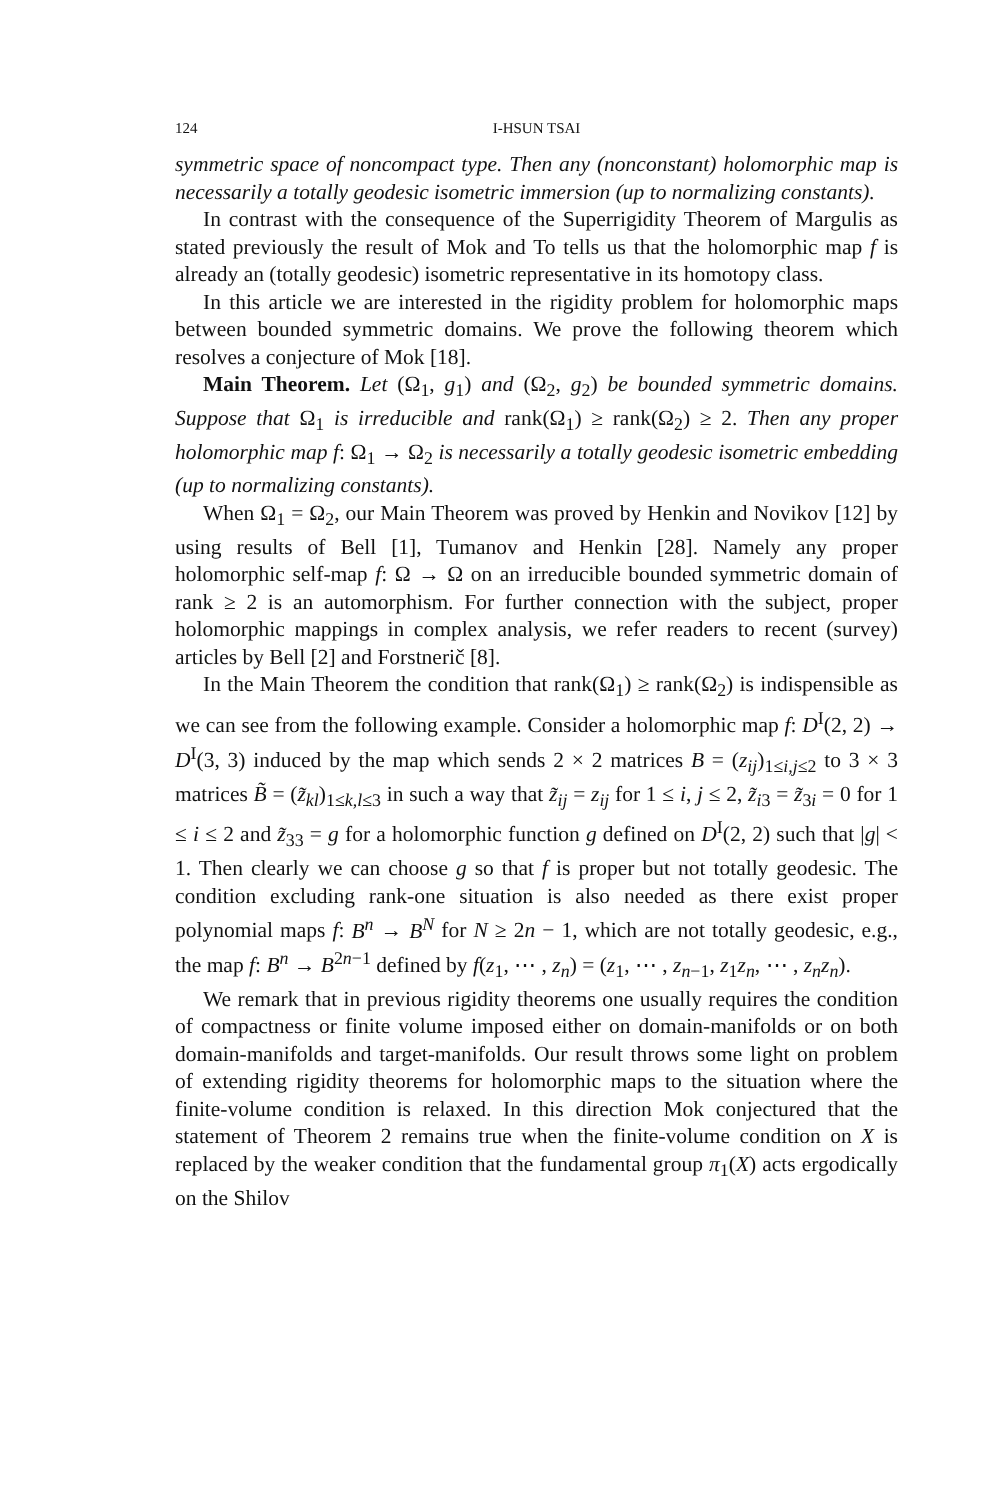124 I-HSUN TSAI
symmetric space of noncompact type. Then any (nonconstant) holomorphic map is necessarily a totally geodesic isometric immersion (up to normalizing constants).
In contrast with the consequence of the Superrigidity Theorem of Margulis as stated previously the result of Mok and To tells us that the holomorphic map f is already an (totally geodesic) isometric representative in its homotopy class.
In this article we are interested in the rigidity problem for holomorphic maps between bounded symmetric domains. We prove the following theorem which resolves a conjecture of Mok [18].
Main Theorem. Let (Ω<sub>1</sub>, g<sub>1</sub>) and (Ω<sub>2</sub>, g<sub>2</sub>) be bounded symmetric domains. Suppose that Ω<sub>1</sub> is irreducible and rank(Ω<sub>1</sub>) ≥ rank(Ω<sub>2</sub>) ≥ 2. Then any proper holomorphic map f: Ω<sub>1</sub> → Ω<sub>2</sub> is necessarily a totally geodesic isometric embedding (up to normalizing constants).
When Ω<sub>1</sub> = Ω<sub>2</sub>, our Main Theorem was proved by Henkin and Novikov [12] by using results of Bell [1], Tumanov and Henkin [28]. Namely any proper holomorphic self-map f: Ω → Ω on an irreducible bounded symmetric domain of rank ≥ 2 is an automorphism. For further connection with the subject, proper holomorphic mappings in complex analysis, we refer readers to recent (survey) articles by Bell [2] and Forstnerič [8].
In the Main Theorem the condition that rank(Ω<sub>1</sub>) ≥ rank(Ω<sub>2</sub>) is indispensible as we can see from the following example. Consider a holomorphic map f: D<sup>I</sup>(2, 2) → D<sup>I</sup>(3, 3) induced by the map which sends 2 × 2 matrices B = (z<sub>ij</sub>)<sub>1≤i,j≤2</sub> to 3 × 3 matrices B̃ = (z̃<sub>kl</sub>)<sub>1≤k,l≤3</sub> in such a way that z̃<sub>ij</sub> = z<sub>ij</sub> for 1 ≤ i, j ≤ 2, z̃<sub>i3</sub> = z̃<sub>3i</sub> = 0 for 1 ≤ i ≤ 2 and z̃<sub>33</sub> = g for a holomorphic function g defined on D<sup>I</sup>(2, 2) such that |g| < 1. Then clearly we can choose g so that f is proper but not totally geodesic. The condition excluding rank-one situation is also needed as there exist proper polynomial maps f: B<sup>n</sup> → B<sup>N</sup> for N ≥ 2n − 1, which are not totally geodesic, e.g., the map f: B<sup>n</sup> → B<sup>2n−1</sup> defined by f(z<sub>1</sub>, ⋯ , z<sub>n</sub>) = (z<sub>1</sub>, ⋯ , z<sub>n−1</sub>, z<sub>1</sub>z<sub>n</sub>, ⋯ , z<sub>n</sub>z<sub>n</sub>).
We remark that in previous rigidity theorems one usually requires the condition of compactness or finite volume imposed either on domain-manifolds or on both domain-manifolds and target-manifolds. Our result throws some light on problem of extending rigidity theorems for holomorphic maps to the situation where the finite-volume condition is relaxed. In this direction Mok conjectured that the statement of Theorem 2 remains true when the finite-volume condition on X is replaced by the weaker condition that the fundamental group π<sub>1</sub>(X) acts ergodically on the Shilov